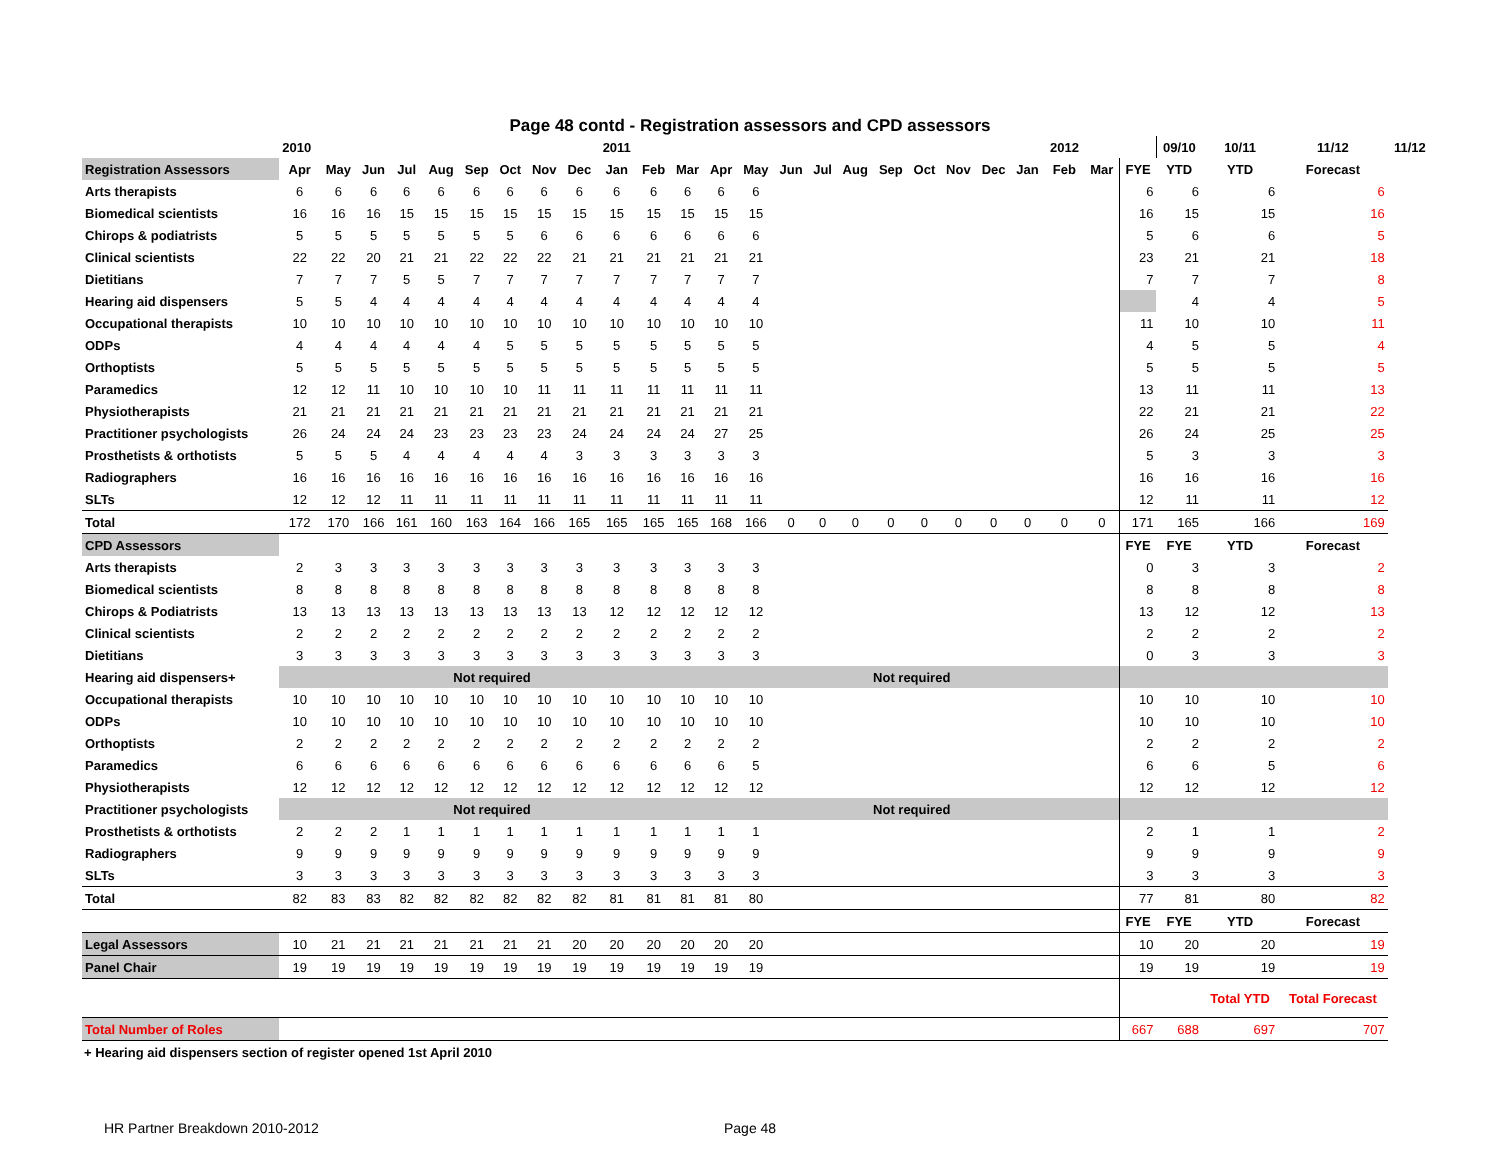Page 48 contd - Registration assessors and CPD assessors
| | 2010 | | | | | | | | | 2011 | | | | | | | | | | | | | 2012 | | | 09/10 | 10/11 | 11/12 | 11/12 |
| --- | --- | --- | --- | --- | --- | --- | --- | --- | --- | --- | --- | --- | --- | --- | --- | --- | --- | --- | --- | --- | --- | --- | --- | --- | --- | --- | --- | --- | --- |
| Registration Assessors | Apr | May | Jun | Jul | Aug | Sep | Oct | Nov | Dec | Jan | Feb | Mar | Apr | May | Jun | Jul | Aug | Sep | Oct | Nov | Dec | Jan | Feb | Mar | FYE | YTD | YTD | Forecast | |
| Arts therapists | 6 | 6 | 6 | 6 | 6 | 6 | 6 | 6 | 6 | 6 | 6 | 6 | 6 | 6 | | | | | | | | | | | 6 | 6 | 6 | 6 | |
| Biomedical scientists | 16 | 16 | 16 | 15 | 15 | 15 | 15 | 15 | 15 | 15 | 15 | 15 | 15 | 15 | | | | | | | | | | | 16 | 15 | 15 | 16 | |
| Chirops & podiatrists | 5 | 5 | 5 | 5 | 5 | 5 | 5 | 6 | 6 | 6 | 6 | 6 | 6 | 6 | | | | | | | | | | | 5 | 6 | 6 | 5 | |
| Clinical scientists | 22 | 22 | 20 | 21 | 21 | 22 | 22 | 22 | 21 | 21 | 21 | 21 | 21 | 21 | | | | | | | | | | | 23 | 21 | 21 | 18 | |
| Dietitians | 7 | 7 | 7 | 5 | 5 | 7 | 7 | 7 | 7 | 7 | 7 | 7 | 7 | 7 | | | | | | | | | | | 7 | 7 | 7 | 8 | |
| Hearing aid dispensers | 5 | 5 | 4 | 4 | 4 | 4 | 4 | 4 | 4 | 4 | 4 | 4 | 4 | 4 | | | | | | | | | | | | 4 | 4 | 5 | |
| Occupational therapists | 10 | 10 | 10 | 10 | 10 | 10 | 10 | 10 | 10 | 10 | 10 | 10 | 10 | 10 | | | | | | | | | | | 11 | 10 | 10 | 11 | |
| ODPs | 4 | 4 | 4 | 4 | 4 | 4 | 5 | 5 | 5 | 5 | 5 | 5 | 5 | 5 | | | | | | | | | | | 4 | 5 | 5 | 4 | |
| Orthoptists | 5 | 5 | 5 | 5 | 5 | 5 | 5 | 5 | 5 | 5 | 5 | 5 | 5 | 5 | | | | | | | | | | | 5 | 5 | 5 | 5 | |
| Paramedics | 12 | 12 | 11 | 10 | 10 | 10 | 10 | 11 | 11 | 11 | 11 | 11 | 11 | 11 | | | | | | | | | | | 13 | 11 | 11 | 13 | |
| Physiotherapists | 21 | 21 | 21 | 21 | 21 | 21 | 21 | 21 | 21 | 21 | 21 | 21 | 21 | 21 | | | | | | | | | | | 22 | 21 | 21 | 22 | |
| Practitioner psychologists | 26 | 24 | 24 | 24 | 23 | 23 | 23 | 23 | 24 | 24 | 24 | 24 | 27 | 25 | | | | | | | | | | | 26 | 24 | 25 | 25 | |
| Prosthetists & orthotists | 5 | 5 | 5 | 4 | 4 | 4 | 4 | 4 | 3 | 3 | 3 | 3 | 3 | 3 | | | | | | | | | | | 5 | 3 | 3 | 3 | |
| Radiographers | 16 | 16 | 16 | 16 | 16 | 16 | 16 | 16 | 16 | 16 | 16 | 16 | 16 | 16 | | | | | | | | | | | 16 | 16 | 16 | 16 | |
| SLTs | 12 | 12 | 12 | 11 | 11 | 11 | 11 | 11 | 11 | 11 | 11 | 11 | 11 | 11 | | | | | | | | | | | 12 | 11 | 11 | 12 | |
| Total | 172 | 170 | 166 | 161 | 160 | 163 | 164 | 166 | 165 | 165 | 165 | 165 | 168 | 166 | 0 | 0 | 0 | 0 | 0 | 0 | 0 | 0 | 0 | 0 | 171 | 165 | 166 | 169 | |
| CPD Assessors | | | | | | | | | | | | | | | | | | | | | | | | | FYE | FYE | YTD | Forecast | |
| Arts therapists | 2 | 3 | 3 | 3 | 3 | 3 | 3 | 3 | 3 | 3 | 3 | 3 | 3 | 3 | | | | | | | | | | | 0 | 3 | 3 | 2 | |
| Biomedical scientists | 8 | 8 | 8 | 8 | 8 | 8 | 8 | 8 | 8 | 8 | 8 | 8 | 8 | 8 | | | | | | | | | | | 8 | 8 | 8 | 8 | |
| Chirops & Podiatrists | 13 | 13 | 13 | 13 | 13 | 13 | 13 | 13 | 13 | 12 | 12 | 12 | 12 | 12 | | | | | | | | | | | 13 | 12 | 12 | 13 | |
| Clinical scientists | 2 | 2 | 2 | 2 | 2 | 2 | 2 | 2 | 2 | 2 | 2 | 2 | 2 | 2 | | | | | | | | | | | 2 | 2 | 2 | 2 | |
| Dietitians | 3 | 3 | 3 | 3 | 3 | 3 | 3 | 3 | 3 | 3 | 3 | 3 | 3 | 3 | | | | | | | | | | | 0 | 3 | 3 | 3 | |
| Hearing aid dispensers+ | Not required | | | | | | | | | | | | Not required | | | | | | | | | | | | | | | | |
| Occupational therapists | 10 | 10 | 10 | 10 | 10 | 10 | 10 | 10 | 10 | 10 | 10 | 10 | 10 | 10 | | | | | | | | | | | 10 | 10 | 10 | 10 | |
| ODPs | 10 | 10 | 10 | 10 | 10 | 10 | 10 | 10 | 10 | 10 | 10 | 10 | 10 | 10 | | | | | | | | | | | 10 | 10 | 10 | 10 | |
| Orthoptists | 2 | 2 | 2 | 2 | 2 | 2 | 2 | 2 | 2 | 2 | 2 | 2 | 2 | 2 | | | | | | | | | | | 2 | 2 | 2 | 2 | |
| Paramedics | 6 | 6 | 6 | 6 | 6 | 6 | 6 | 6 | 6 | 6 | 6 | 6 | 6 | 5 | | | | | | | | | | | 6 | 6 | 5 | 6 | |
| Physiotherapists | 12 | 12 | 12 | 12 | 12 | 12 | 12 | 12 | 12 | 12 | 12 | 12 | 12 | 12 | | | | | | | | | | | 12 | 12 | 12 | 12 | |
| Practitioner psychologists | Not required | | | | | | | | | | | | Not required | | | | | | | | | | | | | | | | |
| Prosthetists & orthotists | 2 | 2 | 2 | 1 | 1 | 1 | 1 | 1 | 1 | 1 | 1 | 1 | 1 | 1 | | | | | | | | | | | 2 | 1 | 1 | 2 | |
| Radiographers | 9 | 9 | 9 | 9 | 9 | 9 | 9 | 9 | 9 | 9 | 9 | 9 | 9 | 9 | | | | | | | | | | | 9 | 9 | 9 | 9 | |
| SLTs | 3 | 3 | 3 | 3 | 3 | 3 | 3 | 3 | 3 | 3 | 3 | 3 | 3 | 3 | | | | | | | | | | | 3 | 3 | 3 | 3 | |
| Total | 82 | 83 | 83 | 82 | 82 | 82 | 82 | 82 | 82 | 81 | 81 | 81 | 81 | 80 | | | | | | | | | | | 77 | 81 | 80 | 82 | |
| | | | | | | | | | | | | | | | | | | | | | | | | | FYE | FYE | YTD | Forecast | |
| Legal Assessors | 10 | 21 | 21 | 21 | 21 | 21 | 21 | 21 | 20 | 20 | 20 | 20 | 20 | 20 | | | | | | | | | | | 10 | 20 | 20 | 19 | |
| Panel Chair | 19 | 19 | 19 | 19 | 19 | 19 | 19 | 19 | 19 | 19 | 19 | 19 | 19 | 19 | | | | | | | | | | | 19 | 19 | 19 | 19 | |
| | | | | | | | | | | | | | | | | | | | | | | | | | | | Total YTD | Total Forecast | |
| Total Number of Roles | | | | | | | | | | | | | | | | | | | | | | | | | 667 | 688 | 697 | 707 | |
+ Hearing aid dispensers section of register opened 1st April 2010
HR Partner Breakdown 2010-2012 Page 48